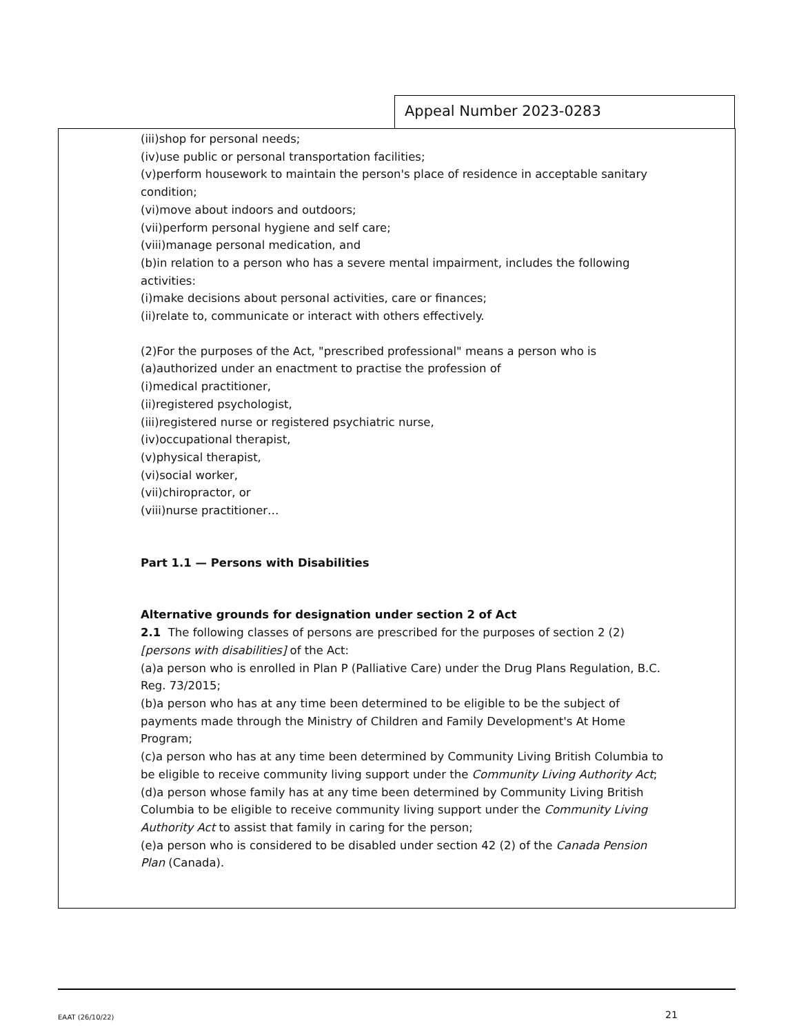Appeal Number 2023-0283
(iii)shop for personal needs;
(iv)use public or personal transportation facilities;
(v)perform housework to maintain the person's place of residence in acceptable sanitary condition;
(vi)move about indoors and outdoors;
(vii)perform personal hygiene and self care;
(viii)manage personal medication, and
(b)in relation to a person who has a severe mental impairment, includes the following activities:
(i)make decisions about personal activities, care or finances;
(ii)relate to, communicate or interact with others effectively.
(2)For the purposes of the Act, "prescribed professional" means a person who is
(a)authorized under an enactment to practise the profession of
(i)medical practitioner,
(ii)registered psychologist,
(iii)registered nurse or registered psychiatric nurse,
(iv)occupational therapist,
(v)physical therapist,
(vi)social worker,
(vii)chiropractor, or
(viii)nurse practitioner…
Part 1.1 — Persons with Disabilities
Alternative grounds for designation under section 2 of Act
2.1 The following classes of persons are prescribed for the purposes of section 2 (2) [persons with disabilities] of the Act:
(a)a person who is enrolled in Plan P (Palliative Care) under the Drug Plans Regulation, B.C. Reg. 73/2015;
(b)a person who has at any time been determined to be eligible to be the subject of payments made through the Ministry of Children and Family Development's At Home Program;
(c)a person who has at any time been determined by Community Living British Columbia to be eligible to receive community living support under the Community Living Authority Act;
(d)a person whose family has at any time been determined by Community Living British Columbia to be eligible to receive community living support under the Community Living Authority Act to assist that family in caring for the person;
(e)a person who is considered to be disabled under section 42 (2) of the Canada Pension Plan (Canada).
EAAT (26/10/22) 21